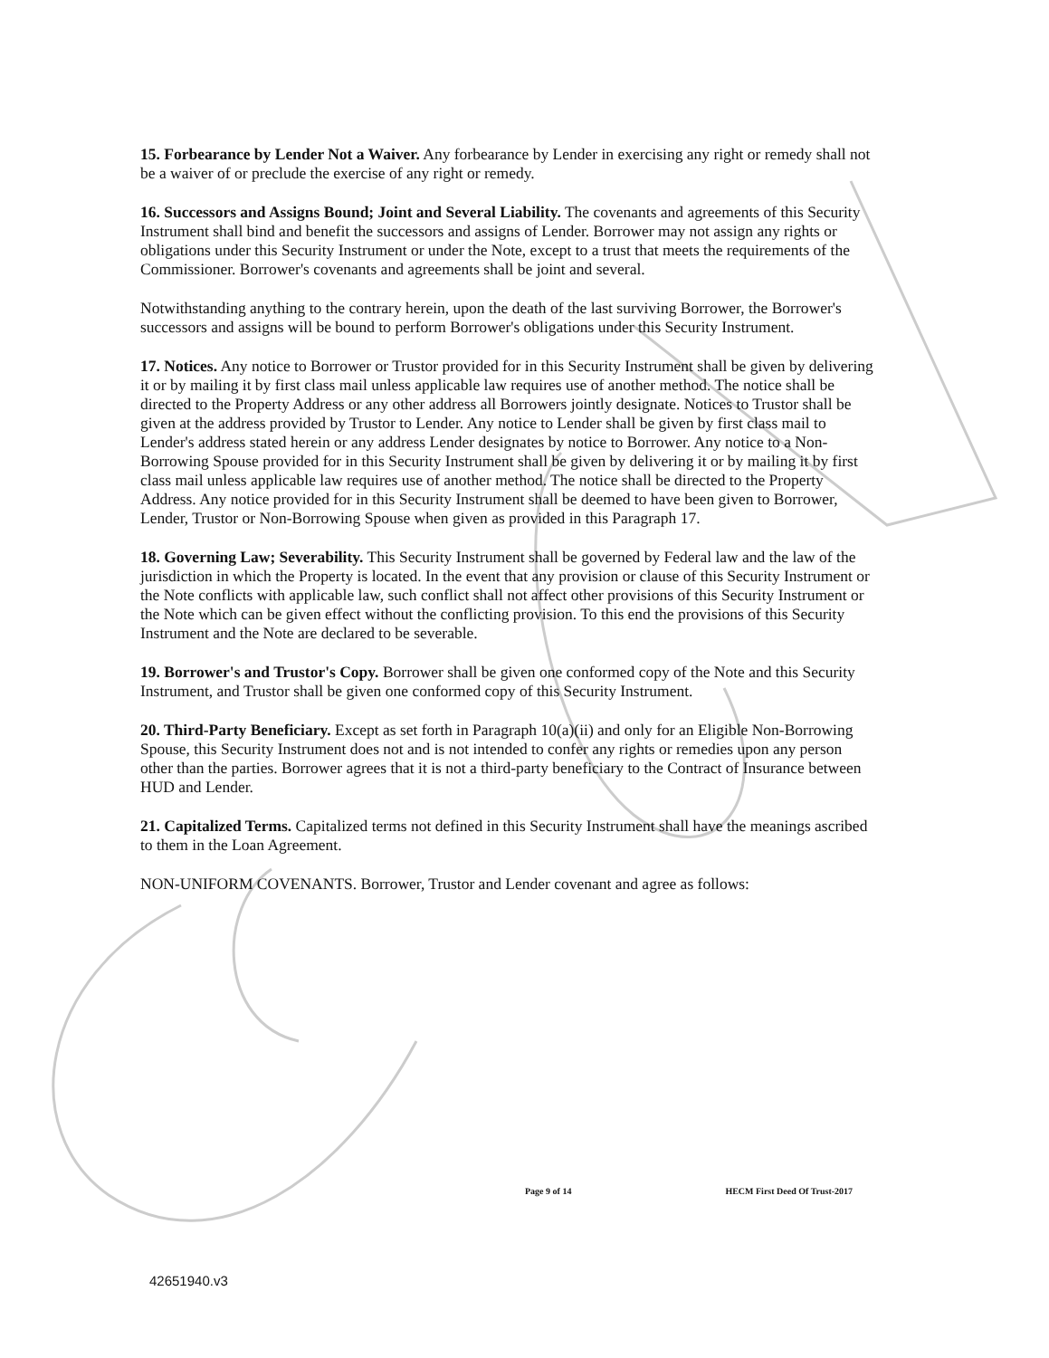15. Forbearance by Lender Not a Waiver. Any forbearance by Lender in exercising any right or remedy shall not be a waiver of or preclude the exercise of any right or remedy.
16. Successors and Assigns Bound; Joint and Several Liability. The covenants and agreements of this Security Instrument shall bind and benefit the successors and assigns of Lender. Borrower may not assign any rights or obligations under this Security Instrument or under the Note, except to a trust that meets the requirements of the Commissioner. Borrower's covenants and agreements shall be joint and several.
Notwithstanding anything to the contrary herein, upon the death of the last surviving Borrower, the Borrower's successors and assigns will be bound to perform Borrower's obligations under this Security Instrument.
17. Notices. Any notice to Borrower or Trustor provided for in this Security Instrument shall be given by delivering it or by mailing it by first class mail unless applicable law requires use of another method. The notice shall be directed to the Property Address or any other address all Borrowers jointly designate. Notices to Trustor shall be given at the address provided by Trustor to Lender. Any notice to Lender shall be given by first class mail to Lender's address stated herein or any address Lender designates by notice to Borrower. Any notice to a Non-Borrowing Spouse provided for in this Security Instrument shall be given by delivering it or by mailing it by first class mail unless applicable law requires use of another method. The notice shall be directed to the Property Address. Any notice provided for in this Security Instrument shall be deemed to have been given to Borrower, Lender, Trustor or Non-Borrowing Spouse when given as provided in this Paragraph 17.
18. Governing Law; Severability. This Security Instrument shall be governed by Federal law and the law of the jurisdiction in which the Property is located. In the event that any provision or clause of this Security Instrument or the Note conflicts with applicable law, such conflict shall not affect other provisions of this Security Instrument or the Note which can be given effect without the conflicting provision. To this end the provisions of this Security Instrument and the Note are declared to be severable.
19. Borrower's and Trustor's Copy. Borrower shall be given one conformed copy of the Note and this Security Instrument, and Trustor shall be given one conformed copy of this Security Instrument.
20. Third-Party Beneficiary. Except as set forth in Paragraph 10(a)(ii) and only for an Eligible Non-Borrowing Spouse, this Security Instrument does not and is not intended to confer any rights or remedies upon any person other than the parties. Borrower agrees that it is not a third-party beneficiary to the Contract of Insurance between HUD and Lender.
21. Capitalized Terms. Capitalized terms not defined in this Security Instrument shall have the meanings ascribed to them in the Loan Agreement.
NON-UNIFORM COVENANTS. Borrower, Trustor and Lender covenant and agree as follows:
Page 9 of 14 HECM First Deed Of Trust-2017
42651940.v3